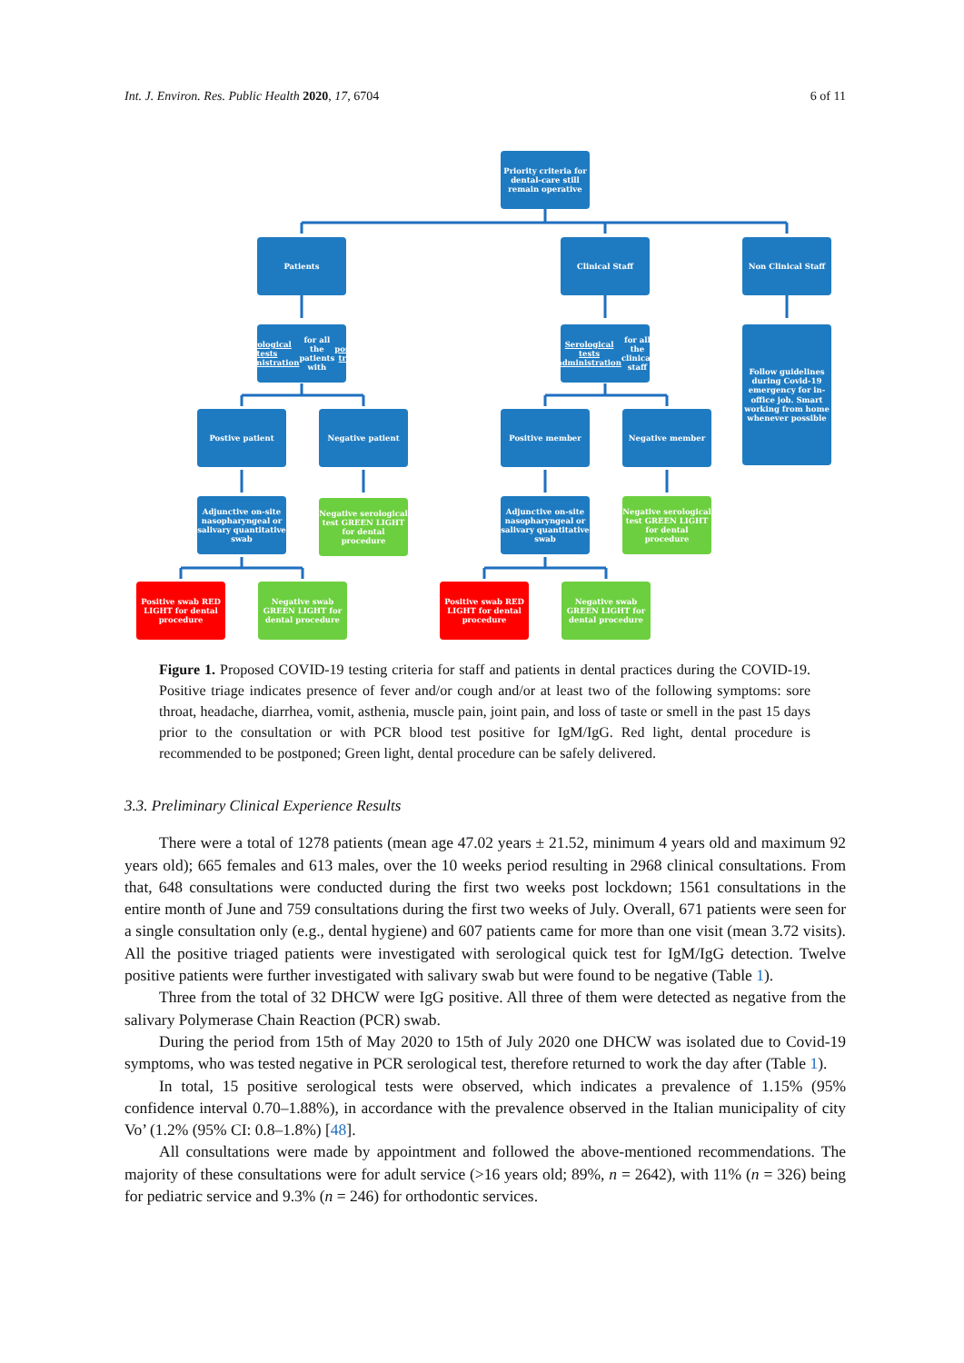Int. J. Environ. Res. Public Health 2020, 17, 6704 6 of 11
Priority criteria for dental-care still remain operative
Patients Clinical Staff Non Clinical Staff
Serological tests administration for all the patients with positive triage
Serological tests administration for all the clinical staff
Follow guidelines during Covid-19 emergency for in-office job. Smart working from home whenever possible
Postive patient Negative patient Positive member Negative member
Adjunctive on-site nasopharyngeal or salivary quantitative swab
Negative serological test GREEN LIGHT for dental procedure
Adjunctive on-site nasopharyngeal or salivary quantitative swab
Negative serological test GREEN LIGHT for dental procedure
Positive swab RED LIGHT for dental procedure
Negative swab GREEN LIGHT for dental procedure
Positive swab RED LIGHT for dental procedure
Negative swab GREEN LIGHT for dental procedure
Figure 1. Proposed COVID-19 testing criteria for staff and patients in dental practices during the COVID-19. Positive triage indicates presence of fever and/or cough and/or at least two of the following symptoms: sore throat, headache, diarrhea, vomit, asthenia, muscle pain, joint pain, and loss of taste or smell in the past 15 days prior to the consultation or with PCR blood test positive for IgM/IgG. Red light, dental procedure is recommended to be postponed; Green light, dental procedure can be safely delivered.
3.3. Preliminary Clinical Experience Results
There were a total of 1278 patients (mean age 47.02 years ± 21.52, minimum 4 years old and maximum 92 years old); 665 females and 613 males, over the 10 weeks period resulting in 2968 clinical consultations. From that, 648 consultations were conducted during the first two weeks post lockdown; 1561 consultations in the entire month of June and 759 consultations during the first two weeks of July. Overall, 671 patients were seen for a single consultation only (e.g., dental hygiene) and 607 patients came for more than one visit (mean 3.72 visits). All the positive triaged patients were investigated with serological quick test for IgM/IgG detection. Twelve positive patients were further investigated with salivary swab but were found to be negative (Table 1).
Three from the total of 32 DHCW were IgG positive. All three of them were detected as negative from the salivary Polymerase Chain Reaction (PCR) swab.
During the period from 15th of May 2020 to 15th of July 2020 one DHCW was isolated due to Covid-19 symptoms, who was tested negative in PCR serological test, therefore returned to work the day after (Table 1).
In total, 15 positive serological tests were observed, which indicates a prevalence of 1.15% (95% confidence interval 0.70–1.88%), in accordance with the prevalence observed in the Italian municipality of city Vo’ (1.2% (95% CI: 0.8–1.8%) [48].
All consultations were made by appointment and followed the above-mentioned recommendations. The majority of these consultations were for adult service (>16 years old; 89%, n = 2642), with 11% (n = 326) being for pediatric service and 9.3% (n = 246) for orthodontic services.